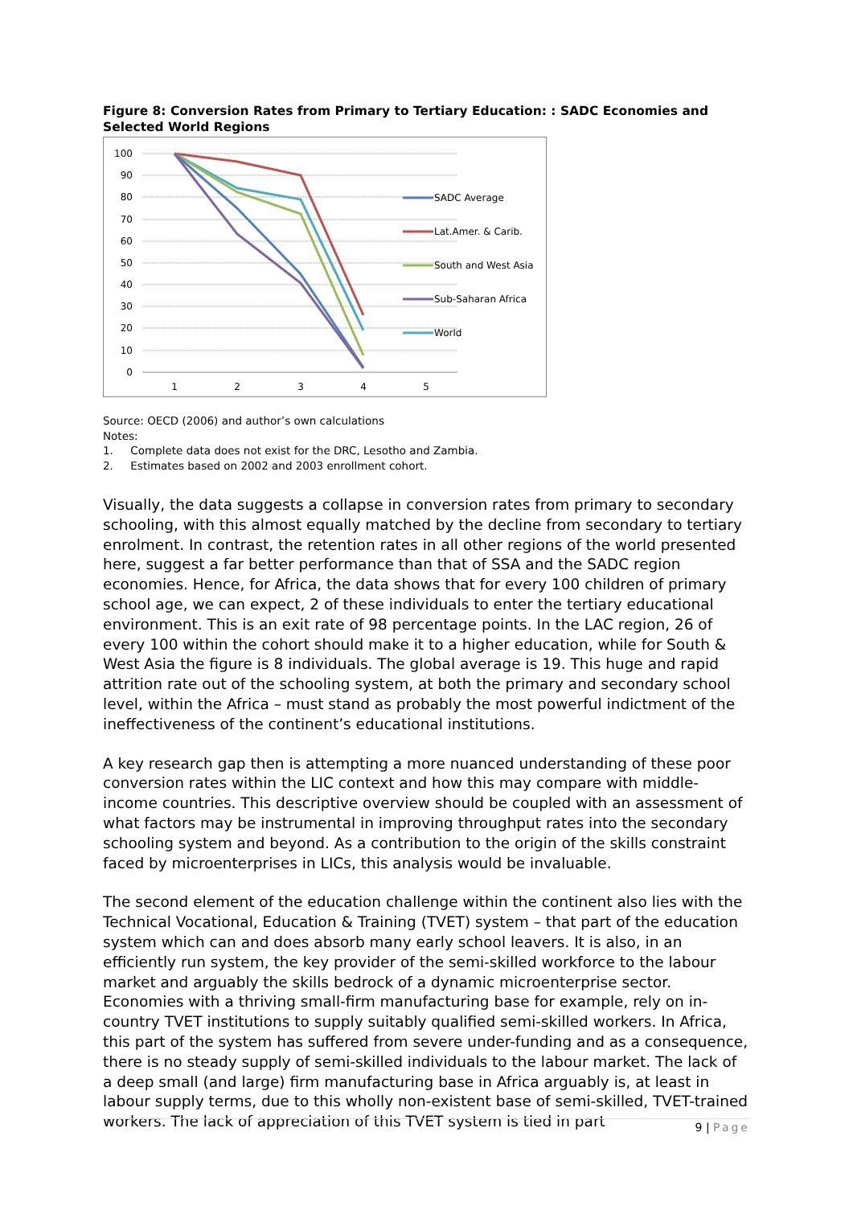Figure 8: Conversion Rates from Primary to Tertiary Education: : SADC Economies and Selected World Regions
100
90
80
70
60
50
40
30
20
10
0
1
2
3
4
5
SADC Average
Lat.Amer. & Carib.
South and West Asia
Sub-Saharan Africa
World
Source: OECD (2006) and author’s own calculations
Notes:
1. Complete data does not exist for the DRC, Lesotho and Zambia.
2. Estimates based on 2002 and 2003 enrollment cohort.
Visually, the data suggests a collapse in conversion rates from primary to secondary schooling, with this almost equally matched by the decline from secondary to tertiary enrolment. In contrast, the retention rates in all other regions of the world presented here, suggest a far better performance than that of SSA and the SADC region economies. Hence, for Africa, the data shows that for every 100 children of primary school age, we can expect, 2 of these individuals to enter the tertiary educational environment. This is an exit rate of 98 percentage points. In the LAC region, 26 of every 100 within the cohort should make it to a higher education, while for South & West Asia the figure is 8 individuals. The global average is 19. This huge and rapid attrition rate out of the schooling system, at both the primary and secondary school level, within the Africa – must stand as probably the most powerful indictment of the ineffectiveness of the continent’s educational institutions.
A key research gap then is attempting a more nuanced understanding of these poor conversion rates within the LIC context and how this may compare with middle-income countries. This descriptive overview should be coupled with an assessment of what factors may be instrumental in improving throughput rates into the secondary schooling system and beyond. As a contribution to the origin of the skills constraint faced by microenterprises in LICs, this analysis would be invaluable.
The second element of the education challenge within the continent also lies with the Technical Vocational, Education & Training (TVET) system – that part of the education system which can and does absorb many early school leavers. It is also, in an efficiently run system, the key provider of the semi-skilled workforce to the labour market and arguably the skills bedrock of a dynamic microenterprise sector. Economies with a thriving small-firm manufacturing base for example, rely on in-country TVET institutions to supply suitably qualified semi-skilled workers. In Africa, this part of the system has suffered from severe under-funding and as a consequence, there is no steady supply of semi-skilled individuals to the labour market. The lack of a deep small (and large) firm manufacturing base in Africa arguably is, at least in labour supply terms, due to this wholly non-existent base of semi-skilled, TVET-trained workers. The lack of appreciation of this TVET system is tied in part
9 | Page